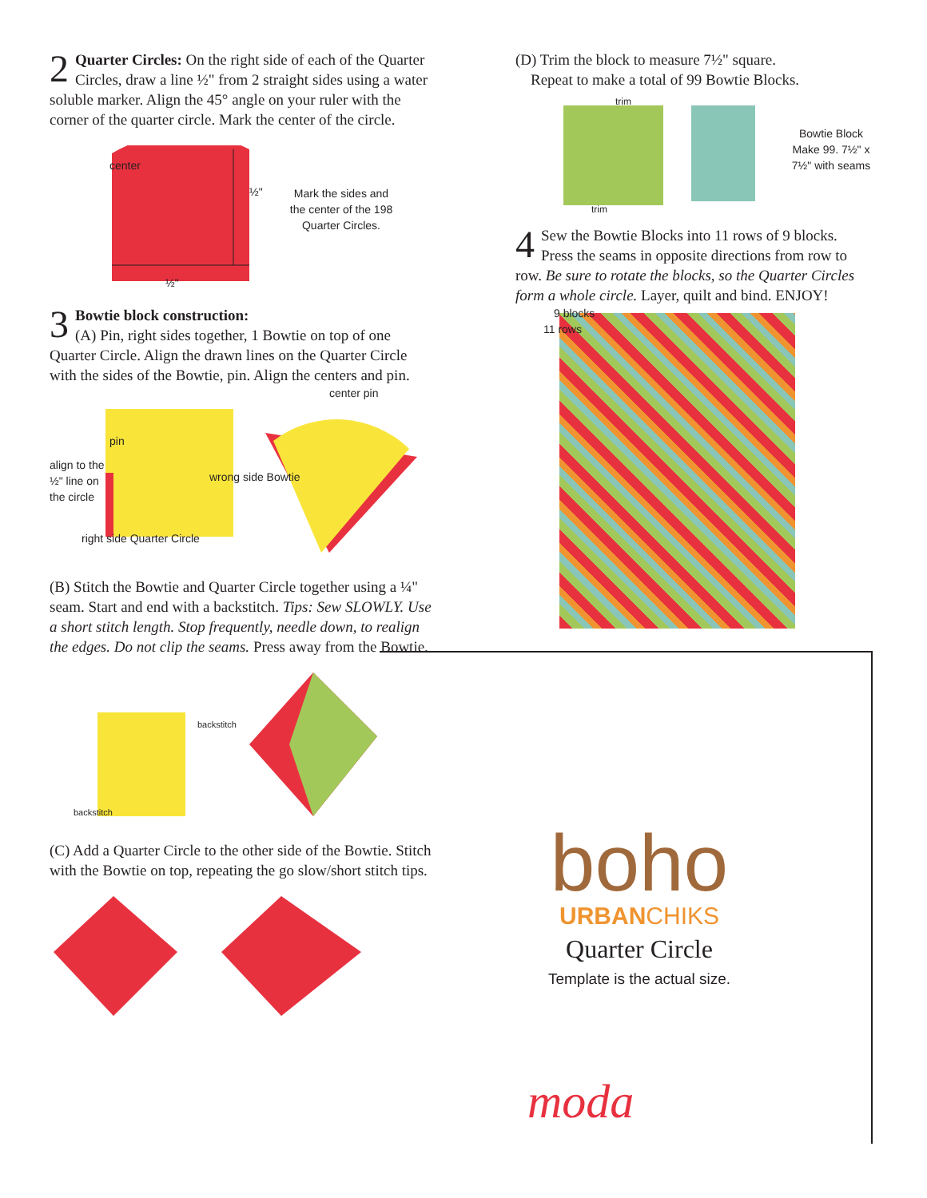2
Quarter Circles: On the right side of each of the Quarter Circles, draw a line ½" from 2 straight sides using a water soluble marker. Align the 45° angle on your ruler with the corner of the quarter circle. Mark the center of the circle.
center
½"
½"
Mark the sides and the center of the 198 Quarter Circles.
3
Bowtie block construction:
(A) Pin, right sides together, 1 Bowtie on top of one Quarter Circle. Align the drawn lines on the Quarter Circle with the sides of the Bowtie, pin. Align the centers and pin.
align to the ½" line on the circle
pin
wrong side Bowtie
center pin
right side Quarter Circle
(B) Stitch the Bowtie and Quarter Circle together using a ¼" seam. Start and end with a backstitch. Tips: Sew SLOWLY. Use a short stitch length. Stop frequently, needle down, to realign the edges. Do not clip the seams. Press away from the Bowtie.
backstitch
backstitch
(C) Add a Quarter Circle to the other side of the Bowtie. Stitch with the Bowtie on top, repeating the go slow/short stitch tips.
(D) Trim the block to measure 7½" square.
Repeat to make a total of 99 Bowtie Blocks.
trim
trim
Bowtie Block Make 99. 7½" x 7½" with seams
4
Sew the Bowtie Blocks into 11 rows of 9 blocks. Press the seams in opposite directions from row to row. Be sure to rotate the blocks, so the Quarter Circles form a whole circle. Layer, quilt and bind. ENJOY!
9 blocks
11 rows
boho
URBANCHIKS
Quarter Circle
Template is the actual size.
moda